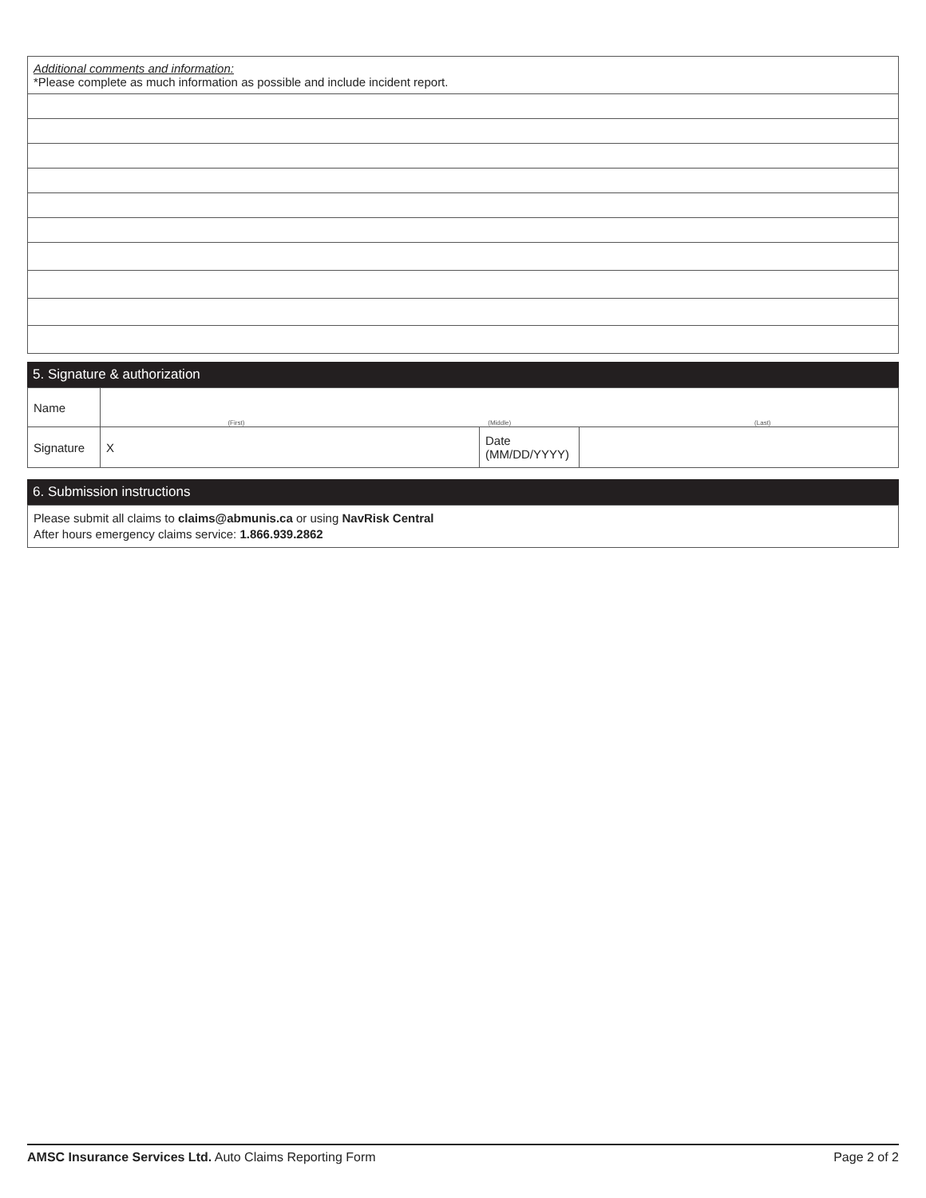| Additional comments and information: *Please complete as much information as possible and include incident report. |
5. Signature & authorization
| Name | (First) (Middle) (Last) | | |
| Signature | X | Date (MM/DD/YYYY) | |
6. Submission instructions
| Please submit all claims to claims@abmunis.ca or using NavRisk Central After hours emergency claims service: 1.866.939.2862 |
AMSC Insurance Services Ltd. Auto Claims Reporting Form Page 2 of 2